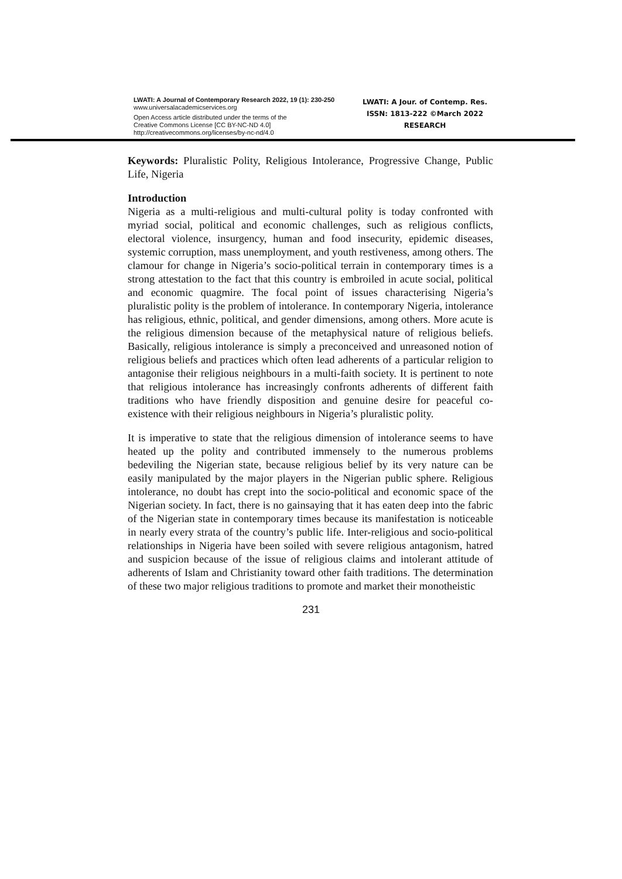LWATI: A Journal of Contemporary Research 2022, 19 (1): 230-250
www.universalacademicservices.org
Open Access article distributed under the terms of the
Creative Commons License [CC BY-NC-ND 4.0]
http://creativecommons.org/licenses/by-nc-nd/4.0
LWATI: A Jour. of Contemp. Res.
ISSN: 1813-222 ©March 2022
RESEARCH
Keywords: Pluralistic Polity, Religious Intolerance, Progressive Change, Public Life, Nigeria
Introduction
Nigeria as a multi-religious and multi-cultural polity is today confronted with myriad social, political and economic challenges, such as religious conflicts, electoral violence, insurgency, human and food insecurity, epidemic diseases, systemic corruption, mass unemployment, and youth restiveness, among others. The clamour for change in Nigeria’s socio-political terrain in contemporary times is a strong attestation to the fact that this country is embroiled in acute social, political and economic quagmire. The focal point of issues characterising Nigeria’s pluralistic polity is the problem of intolerance. In contemporary Nigeria, intolerance has religious, ethnic, political, and gender dimensions, among others. More acute is the religious dimension because of the metaphysical nature of religious beliefs. Basically, religious intolerance is simply a preconceived and unreasoned notion of religious beliefs and practices which often lead adherents of a particular religion to antagonise their religious neighbours in a multi-faith society. It is pertinent to note that religious intolerance has increasingly confronts adherents of different faith traditions who have friendly disposition and genuine desire for peaceful co-existence with their religious neighbours in Nigeria’s pluralistic polity.
It is imperative to state that the religious dimension of intolerance seems to have heated up the polity and contributed immensely to the numerous problems bedeviling the Nigerian state, because religious belief by its very nature can be easily manipulated by the major players in the Nigerian public sphere. Religious intolerance, no doubt has crept into the socio-political and economic space of the Nigerian society. In fact, there is no gainsaying that it has eaten deep into the fabric of the Nigerian state in contemporary times because its manifestation is noticeable in nearly every strata of the country’s public life. Inter-religious and socio-political relationships in Nigeria have been soiled with severe religious antagonism, hatred and suspicion because of the issue of religious claims and intolerant attitude of adherents of Islam and Christianity toward other faith traditions. The determination of these two major religious traditions to promote and market their monotheistic
231